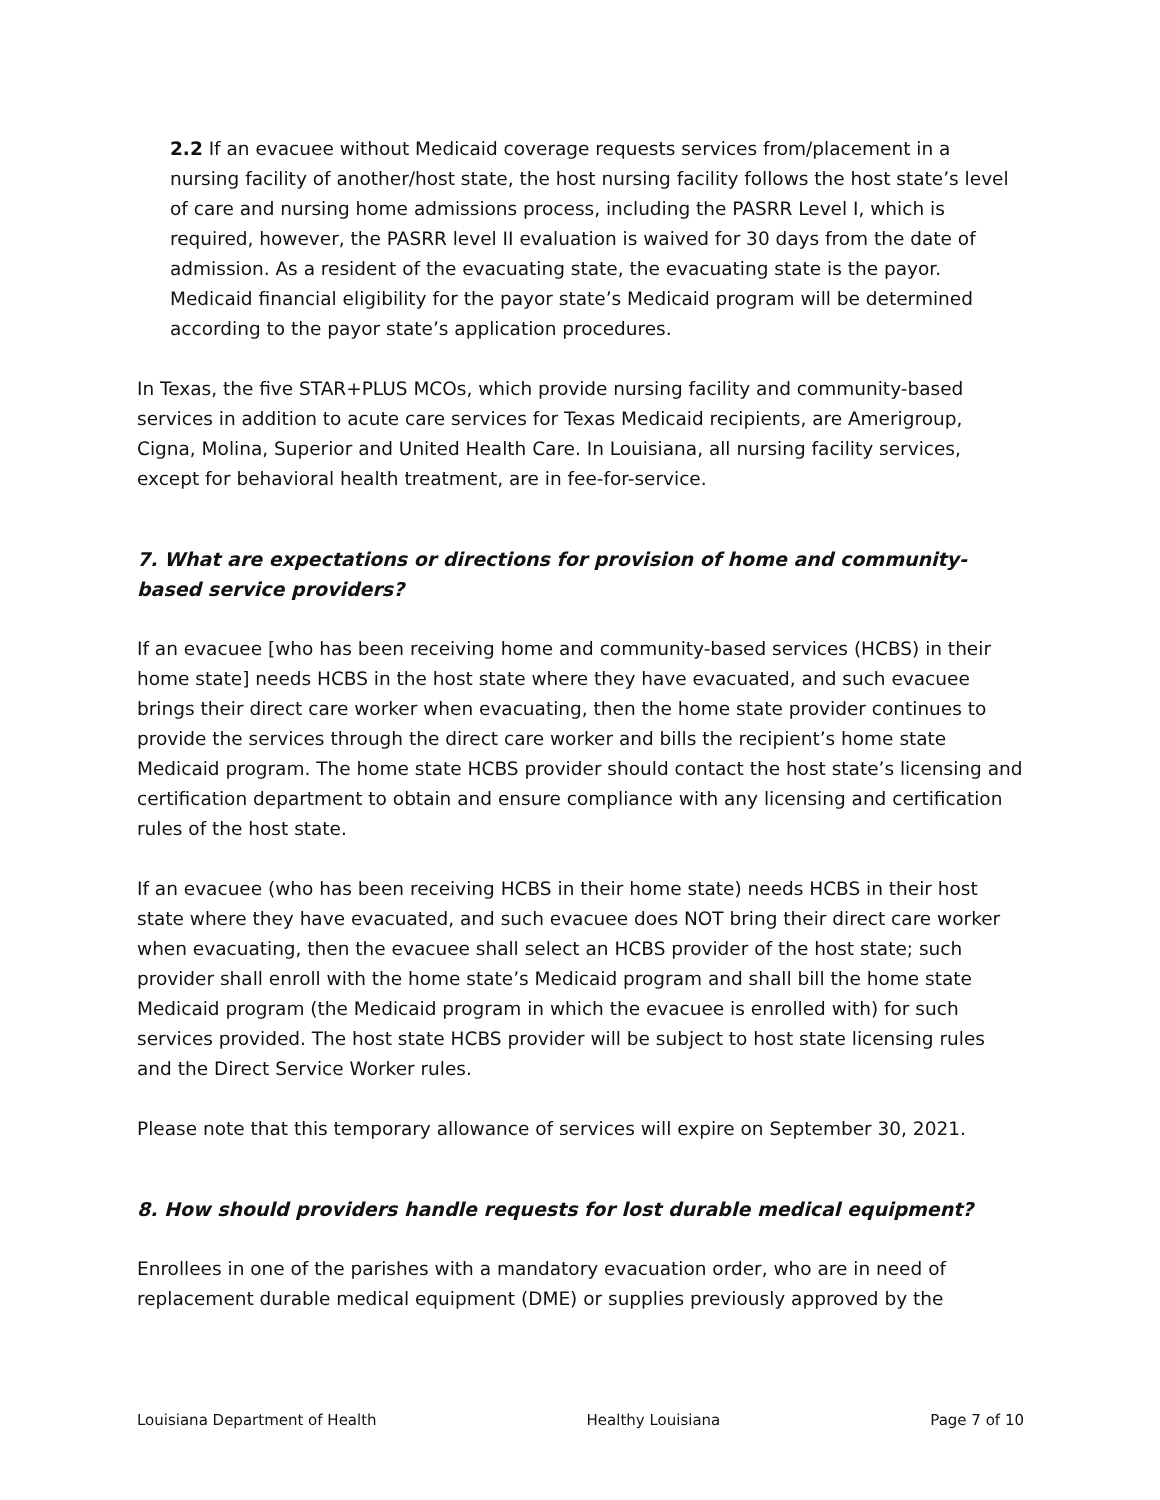2.2 If an evacuee without Medicaid coverage requests services from/placement in a nursing facility of another/host state, the host nursing facility follows the host state’s level of care and nursing home admissions process, including the PASRR Level I, which is required, however, the PASRR level II evaluation is waived for 30 days from the date of admission. As a resident of the evacuating state, the evacuating state is the payor. Medicaid financial eligibility for the payor state’s Medicaid program will be determined according to the payor state’s application procedures.
In Texas, the five STAR+PLUS MCOs, which provide nursing facility and community-based services in addition to acute care services for Texas Medicaid recipients, are Amerigroup, Cigna, Molina, Superior and United Health Care. In Louisiana, all nursing facility services, except for behavioral health treatment, are in fee-for-service.
7. What are expectations or directions for provision of home and community-based service providers?
If an evacuee [who has been receiving home and community-based services (HCBS) in their home state] needs HCBS in the host state where they have evacuated, and such evacuee brings their direct care worker when evacuating, then the home state provider continues to provide the services through the direct care worker and bills the recipient’s home state Medicaid program. The home state HCBS provider should contact the host state’s licensing and certification department to obtain and ensure compliance with any licensing and certification rules of the host state.
If an evacuee (who has been receiving HCBS in their home state) needs HCBS in their host state where they have evacuated, and such evacuee does NOT bring their direct care worker when evacuating, then the evacuee shall select an HCBS provider of the host state; such provider shall enroll with the home state’s Medicaid program and shall bill the home state Medicaid program (the Medicaid program in which the evacuee is enrolled with) for such services provided. The host state HCBS provider will be subject to host state licensing rules and the Direct Service Worker rules.
Please note that this temporary allowance of services will expire on September 30, 2021.
8. How should providers handle requests for lost durable medical equipment?
Enrollees in one of the parishes with a mandatory evacuation order, who are in need of replacement durable medical equipment (DME) or supplies previously approved by the
Louisiana Department of Health Healthy Louisiana Page 7 of 10